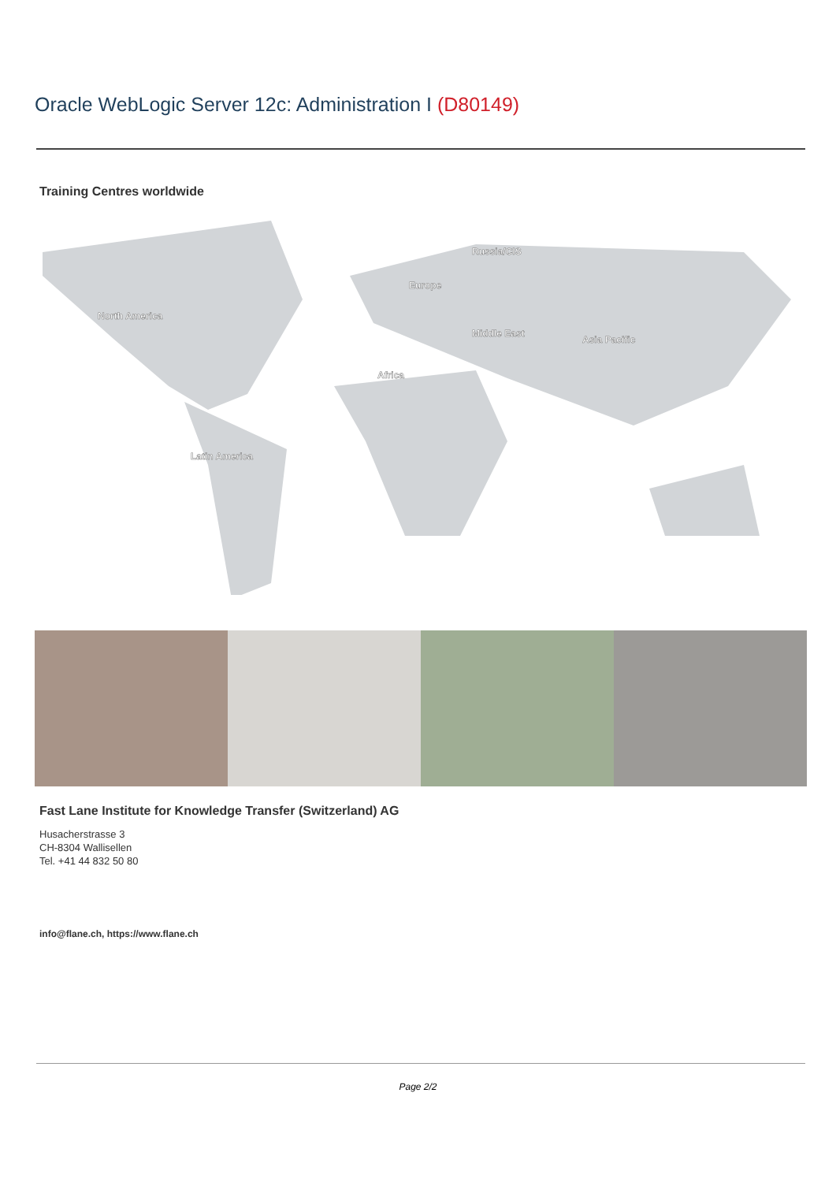Oracle WebLogic Server 12c: Administration I (D80149)
Training Centres worldwide
North America
Latin America
Europe
Russia/CIS
Middle East
Africa
Asia Pacific
Fast Lane Institute for Knowledge Transfer (Switzerland) AG
Husacherstrasse 3
CH-8304 Wallisellen
Tel. +41 44 832 50 80
info@flane.ch, https://www.flane.ch
Page 2/2